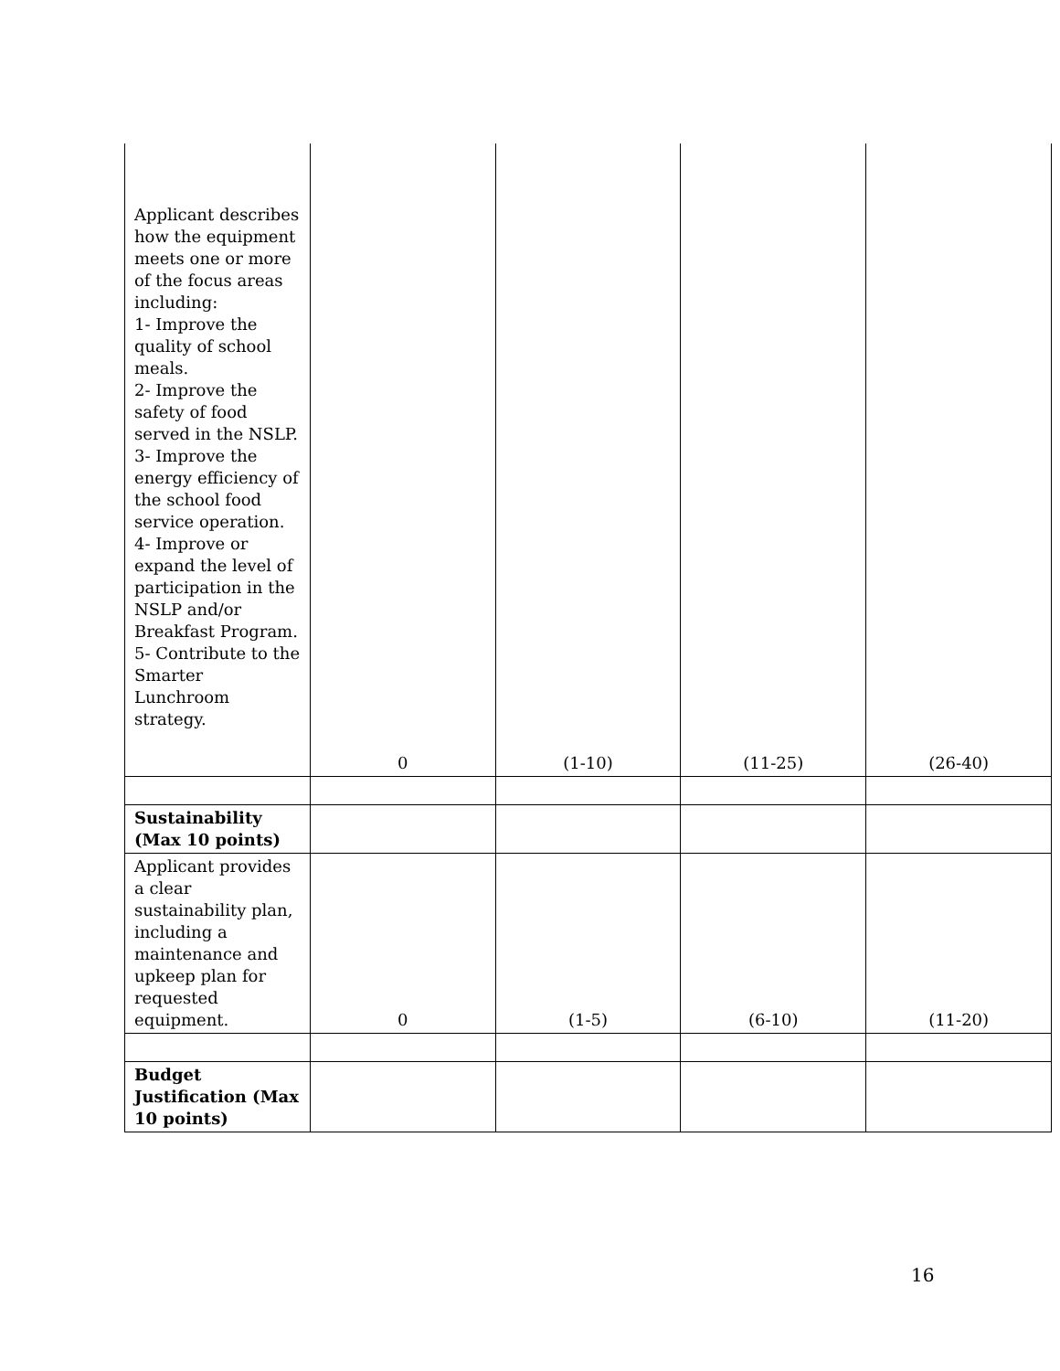| Applicant describes how the equipment meets one or more of the focus areas including: 1- Improve the quality of school meals. 2- Improve the safety of food served in the NSLP. 3- Improve the energy efficiency of the school food service operation. 4- Improve or expand the level of participation in the NSLP and/or Breakfast Program. 5- Contribute to the Smarter Lunchroom strategy. | 0 | (1-10) | (11-25) | (26-40) |
| Sustainability (Max 10 points) | | | | |
| Applicant provides a clear sustainability plan, including a maintenance and upkeep plan for requested equipment. | 0 | (1-5) | (6-10) | (11-20) |
| Budget Justification (Max 10 points) | | | | |
16